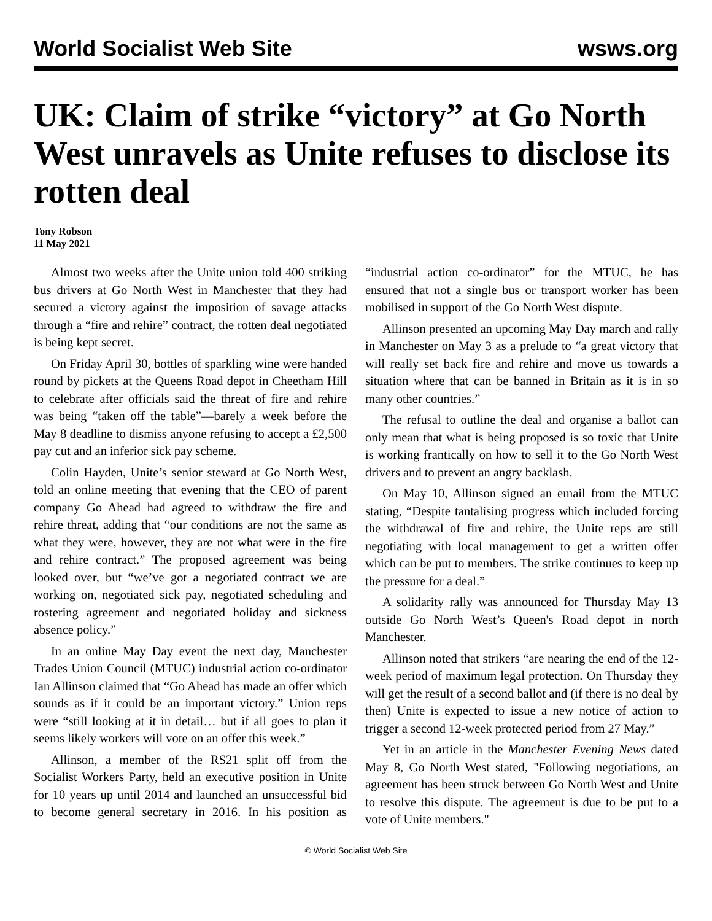World Socialist Web Site wsws.org
UK: Claim of strike “victory” at Go North West unravels as Unite refuses to disclose its rotten deal
Tony Robson
11 May 2021
Almost two weeks after the Unite union told 400 striking bus drivers at Go North West in Manchester that they had secured a victory against the imposition of savage attacks through a “fire and rehire” contract, the rotten deal negotiated is being kept secret.
On Friday April 30, bottles of sparkling wine were handed round by pickets at the Queens Road depot in Cheetham Hill to celebrate after officials said the threat of fire and rehire was being “taken off the table”—barely a week before the May 8 deadline to dismiss anyone refusing to accept a £2,500 pay cut and an inferior sick pay scheme.
Colin Hayden, Unite’s senior steward at Go North West, told an online meeting that evening that the CEO of parent company Go Ahead had agreed to withdraw the fire and rehire threat, adding that “our conditions are not the same as what they were, however, they are not what were in the fire and rehire contract.” The proposed agreement was being looked over, but “we’ve got a negotiated contract we are working on, negotiated sick pay, negotiated scheduling and rostering agreement and negotiated holiday and sickness absence policy.”
In an online May Day event the next day, Manchester Trades Union Council (MTUC) industrial action co-ordinator Ian Allinson claimed that “Go Ahead has made an offer which sounds as if it could be an important victory.” Union reps were “still looking at it in detail… but if all goes to plan it seems likely workers will vote on an offer this week.”
Allinson, a member of the RS21 split off from the Socialist Workers Party, held an executive position in Unite for 10 years up until 2014 and launched an unsuccessful bid to become general secretary in 2016. In his position as “industrial action co-ordinator” for the MTUC, he has ensured that not a single bus or transport worker has been mobilised in support of the Go North West dispute.
Allinson presented an upcoming May Day march and rally in Manchester on May 3 as a prelude to “a great victory that will really set back fire and rehire and move us towards a situation where that can be banned in Britain as it is in so many other countries.”
The refusal to outline the deal and organise a ballot can only mean that what is being proposed is so toxic that Unite is working frantically on how to sell it to the Go North West drivers and to prevent an angry backlash.
On May 10, Allinson signed an email from the MTUC stating, “Despite tantalising progress which included forcing the withdrawal of fire and rehire, the Unite reps are still negotiating with local management to get a written offer which can be put to members. The strike continues to keep up the pressure for a deal.”
A solidarity rally was announced for Thursday May 13 outside Go North West’s Queen's Road depot in north Manchester.
Allinson noted that strikers “are nearing the end of the 12-week period of maximum legal protection. On Thursday they will get the result of a second ballot and (if there is no deal by then) Unite is expected to issue a new notice of action to trigger a second 12-week protected period from 27 May.”
Yet in an article in the Manchester Evening News dated May 8, Go North West stated, "Following negotiations, an agreement has been struck between Go North West and Unite to resolve this dispute. The agreement is due to be put to a vote of Unite members."
© World Socialist Web Site